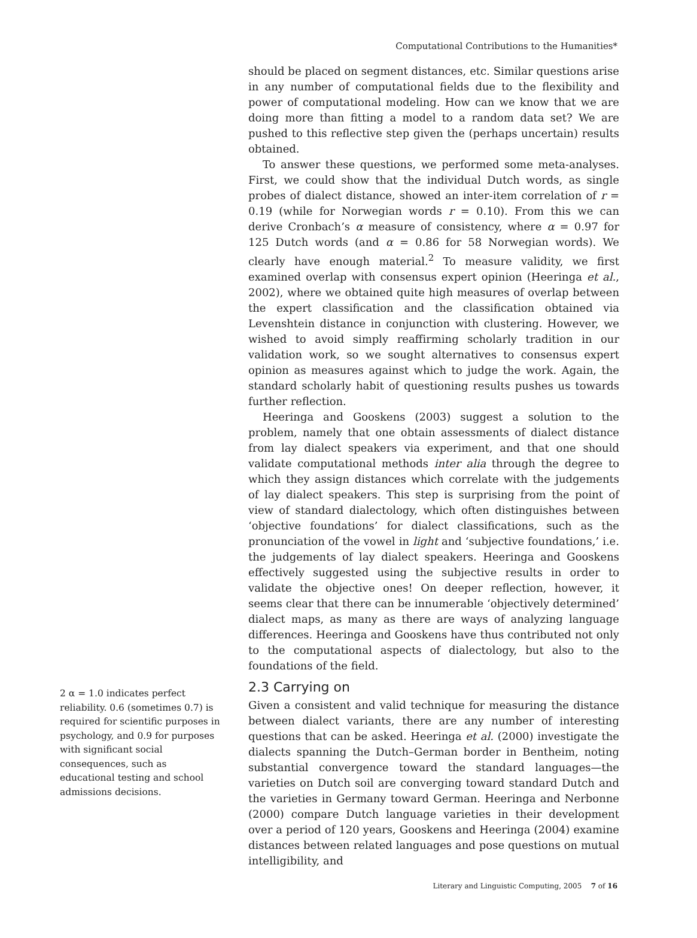Computational Contributions to the Humanities*
2 α = 1.0 indicates perfect reliability. 0.6 (sometimes 0.7) is required for scientific purposes in psychology, and 0.9 for purposes with significant social consequences, such as educational testing and school admissions decisions.
should be placed on segment distances, etc. Similar questions arise in any number of computational fields due to the flexibility and power of computational modeling. How can we know that we are doing more than fitting a model to a random data set? We are pushed to this reflective step given the (perhaps uncertain) results obtained.
To answer these questions, we performed some meta-analyses. First, we could show that the individual Dutch words, as single probes of dialect distance, showed an inter-item correlation of r = 0.19 (while for Norwegian words r = 0.10). From this we can derive Cronbach’s α measure of consistency, where α = 0.97 for 125 Dutch words (and α = 0.86 for 58 Norwegian words). We clearly have enough material.<sup>2</sup> To measure validity, we first examined overlap with consensus expert opinion (Heeringa et al., 2002), where we obtained quite high measures of overlap between the expert classification and the classification obtained via Levenshtein distance in conjunction with clustering. However, we wished to avoid simply reaffirming scholarly tradition in our validation work, so we sought alternatives to consensus expert opinion as measures against which to judge the work. Again, the standard scholarly habit of questioning results pushes us towards further reflection.
Heeringa and Gooskens (2003) suggest a solution to the problem, namely that one obtain assessments of dialect distance from lay dialect speakers via experiment, and that one should validate computational methods inter alia through the degree to which they assign distances which correlate with the judgements of lay dialect speakers. This step is surprising from the point of view of standard dialectology, which often distinguishes between ‘objective foundations’ for dialect classifications, such as the pronunciation of the vowel in light and ‘subjective foundations,’ i.e. the judgements of lay dialect speakers. Heeringa and Gooskens effectively suggested using the subjective results in order to validate the objective ones! On deeper reflection, however, it seems clear that there can be innumerable ‘objectively determined’ dialect maps, as many as there are ways of analyzing language differences. Heeringa and Gooskens have thus contributed not only to the computational aspects of dialectology, but also to the foundations of the field.
2.3 Carrying on
Given a consistent and valid technique for measuring the distance between dialect variants, there are any number of interesting questions that can be asked. Heeringa et al. (2000) investigate the dialects spanning the Dutch–German border in Bentheim, noting substantial convergence toward the standard languages—the varieties on Dutch soil are converging toward standard Dutch and the varieties in Germany toward German. Heeringa and Nerbonne (2000) compare Dutch language varieties in their development over a period of 120 years, Gooskens and Heeringa (2004) examine distances between related languages and pose questions on mutual intelligibility, and
Literary and Linguistic Computing, 2005 7 of 16